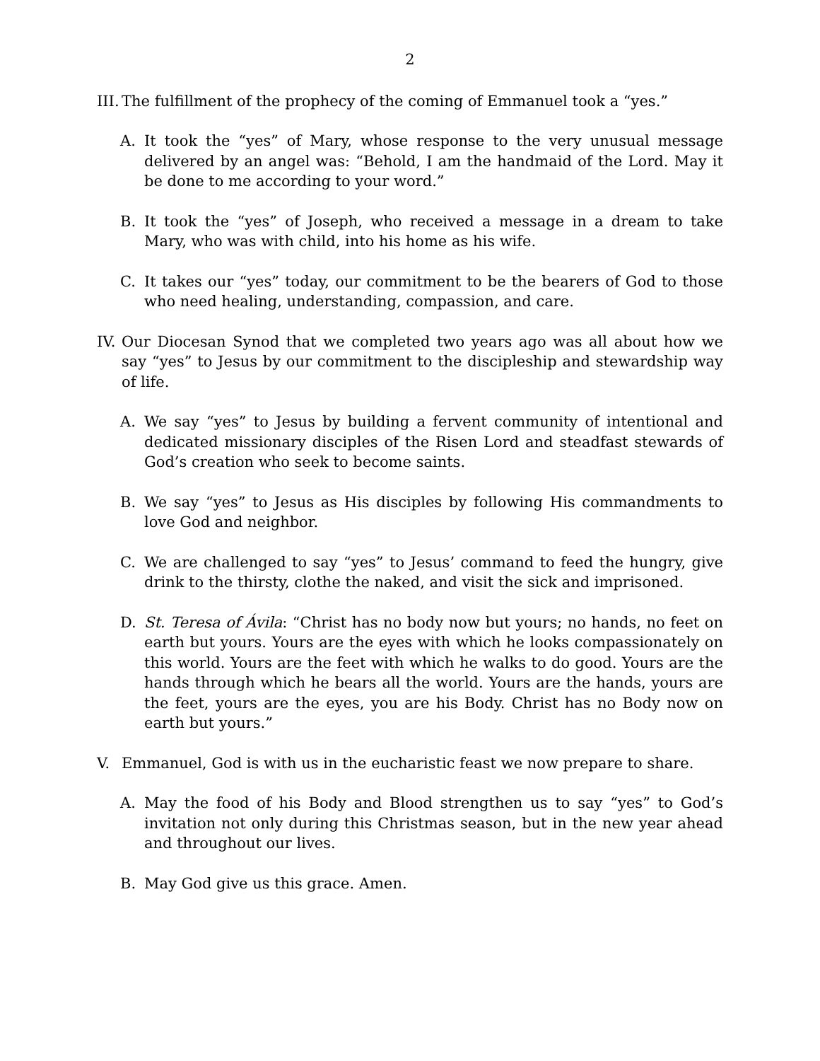2
III. The fulfillment of the prophecy of the coming of Emmanuel took a “yes.”
A. It took the “yes” of Mary, whose response to the very unusual message delivered by an angel was: “Behold, I am the handmaid of the Lord. May it be done to me according to your word.”
B. It took the “yes” of Joseph, who received a message in a dream to take Mary, who was with child, into his home as his wife.
C. It takes our “yes” today, our commitment to be the bearers of God to those who need healing, understanding, compassion, and care.
IV. Our Diocesan Synod that we completed two years ago was all about how we say “yes” to Jesus by our commitment to the discipleship and stewardship way of life.
A. We say “yes” to Jesus by building a fervent community of intentional and dedicated missionary disciples of the Risen Lord and steadfast stewards of God’s creation who seek to become saints.
B. We say “yes” to Jesus as His disciples by following His commandments to love God and neighbor.
C. We are challenged to say “yes” to Jesus’ command to feed the hungry, give drink to the thirsty, clothe the naked, and visit the sick and imprisoned.
D. St. Teresa of Ávila: “Christ has no body now but yours; no hands, no feet on earth but yours. Yours are the eyes with which he looks compassionately on this world. Yours are the feet with which he walks to do good. Yours are the hands through which he bears all the world. Yours are the hands, yours are the feet, yours are the eyes, you are his Body. Christ has no Body now on earth but yours.”
V. Emmanuel, God is with us in the eucharistic feast we now prepare to share.
A. May the food of his Body and Blood strengthen us to say “yes” to God’s invitation not only during this Christmas season, but in the new year ahead and throughout our lives.
B. May God give us this grace. Amen.